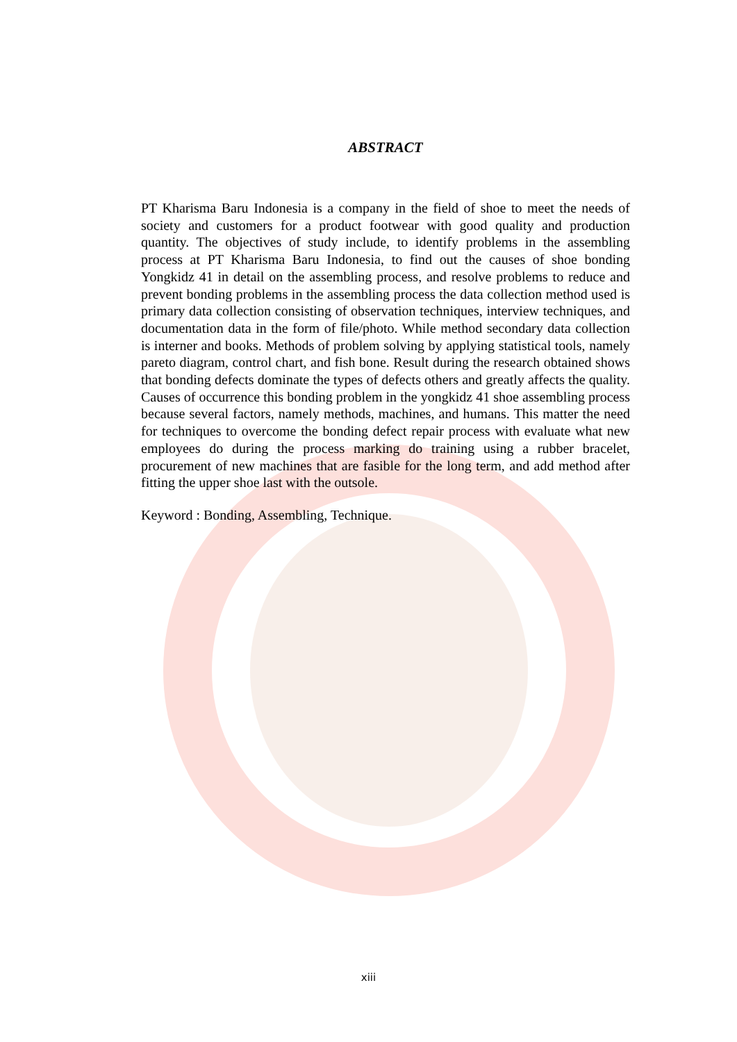ABSTRACT
PT Kharisma Baru Indonesia is a company in the field of shoe to meet the needs of society and customers for a product footwear with good quality and production quantity. The objectives of study include, to identify problems in the assembling process at PT Kharisma Baru Indonesia, to find out the causes of shoe bonding Yongkidz 41 in detail on the assembling process, and resolve problems to reduce and prevent bonding problems in the assembling process the data collection method used is primary data collection consisting of observation techniques, interview techniques, and documentation data in the form of file/photo. While method secondary data collection is interner and books. Methods of problem solving by applying statistical tools, namely pareto diagram, control chart, and fish bone. Result during the research obtained shows that bonding defects dominate the types of defects others and greatly affects the quality. Causes of occurrence this bonding problem in the yongkidz 41 shoe assembling process because several factors, namely methods, machines, and humans. This matter the need for techniques to overcome the bonding defect repair process with evaluate what new employees do during the process marking do training using a rubber bracelet, procurement of new machines that are fasible for the long term, and add method after fitting the upper shoe last with the outsole.
Keyword : Bonding, Assembling, Technique.
xiii